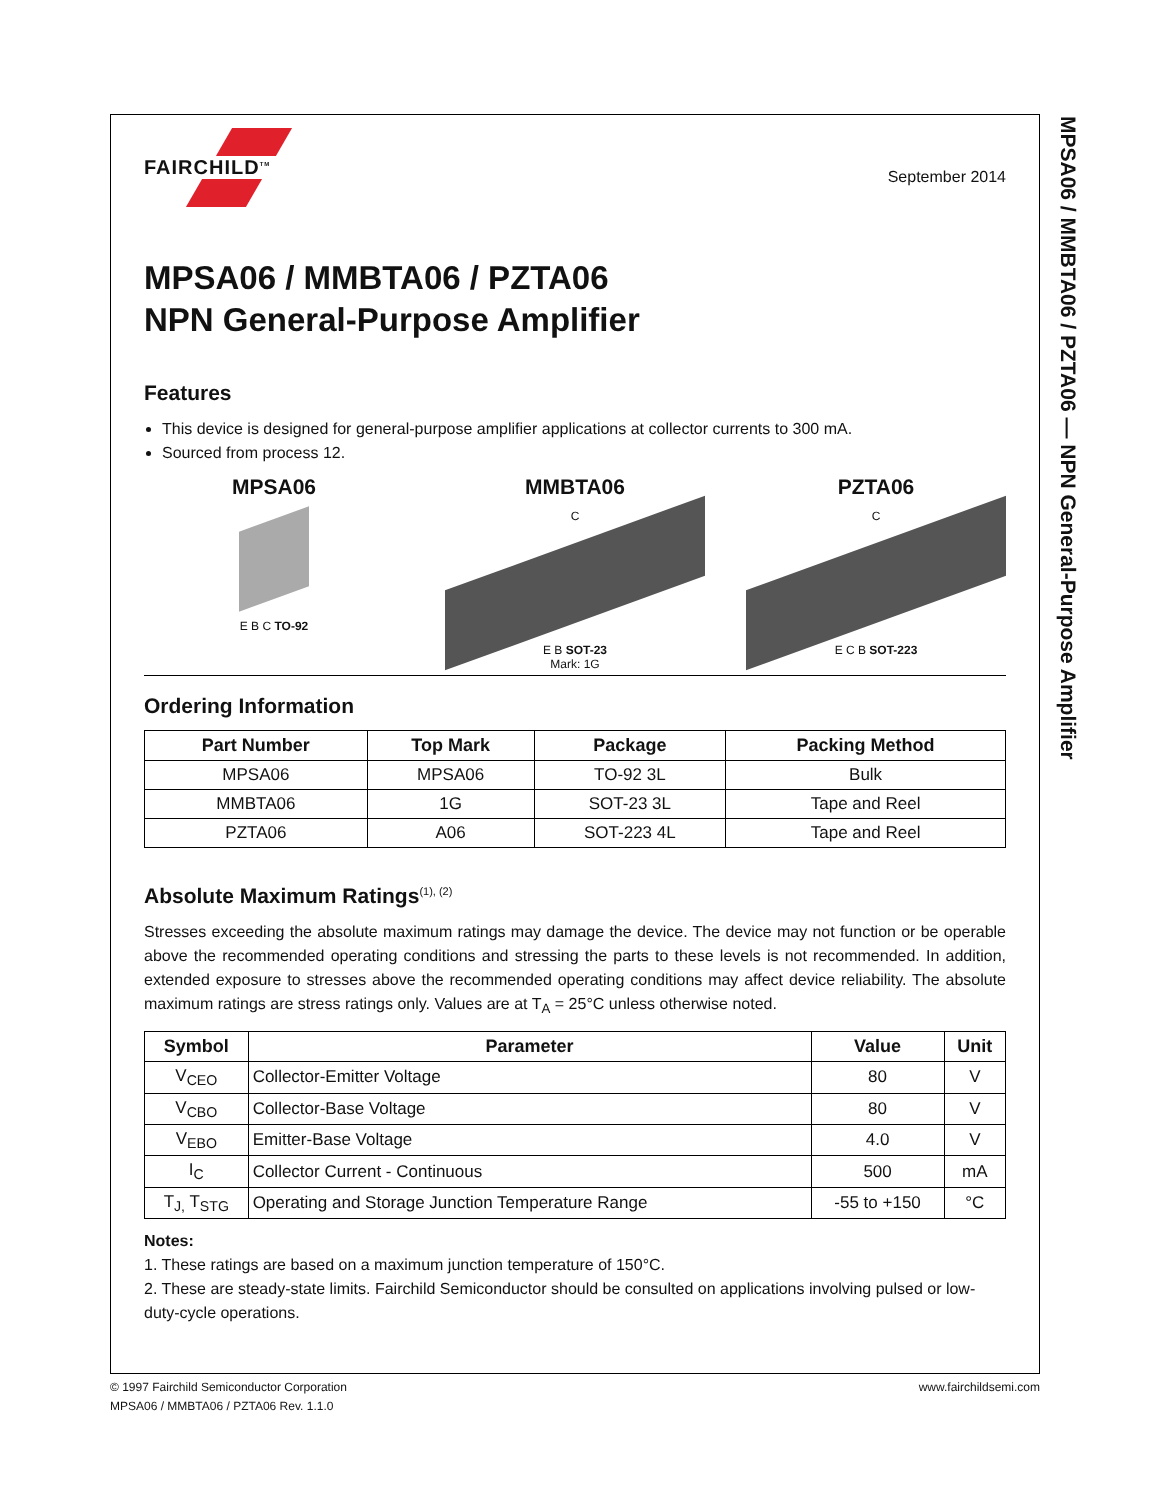MPSA06 / MMBTA06 / PZTA06 — NPN General-Purpose Amplifier
FAIRCHILD<sup>TM</sup>
September 2014
MPSA06 / MMBTA06 / PZTA06
NPN General-Purpose Amplifier
Features
This device is designed for general-purpose amplifier applications at collector currents to 300 mA.
Sourced from process 12.
MPSA06
E B C TO-92
MMBTA06
C
E B SOT-23
Mark: 1G
PZTA06
C
E C B SOT-223
Ordering Information
| Part Number | Top Mark | Package | Packing Method |
| --- | --- | --- | --- |
| MPSA06 | MPSA06 | TO-92 3L | Bulk |
| MMBTA06 | 1G | SOT-23 3L | Tape and Reel |
| PZTA06 | A06 | SOT-223 4L | Tape and Reel |
Absolute Maximum Ratings<sup>(1), (2)</sup>
Stresses exceeding the absolute maximum ratings may damage the device. The device may not function or be operable above the recommended operating conditions and stressing the parts to these levels is not recommended. In addition, extended exposure to stresses above the recommended operating conditions may affect device reliability. The absolute maximum ratings are stress ratings only. Values are at T<sub>A</sub> = 25°C unless otherwise noted.
| Symbol | Parameter | Value | Unit |
| --- | --- | --- | --- |
| V<sub>CEO</sub> | Collector-Emitter Voltage | 80 | V |
| V<sub>CBO</sub> | Collector-Base Voltage | 80 | V |
| V<sub>EBO</sub> | Emitter-Base Voltage | 4.0 | V |
| I<sub>C</sub> | Collector Current - Continuous | 500 | mA |
| T<sub>J,</sub> T<sub>STG</sub> | Operating and Storage Junction Temperature Range | -55 to +150 | °C |
Notes:
1. These ratings are based on a maximum junction temperature of 150°C.
2. These are steady-state limits. Fairchild Semiconductor should be consulted on applications involving pulsed or low-duty-cycle operations.
© 1997 Fairchild Semiconductor Corporation www.fairchildsemi.com
MPSA06 / MMBTA06 / PZTA06 Rev. 1.1.0